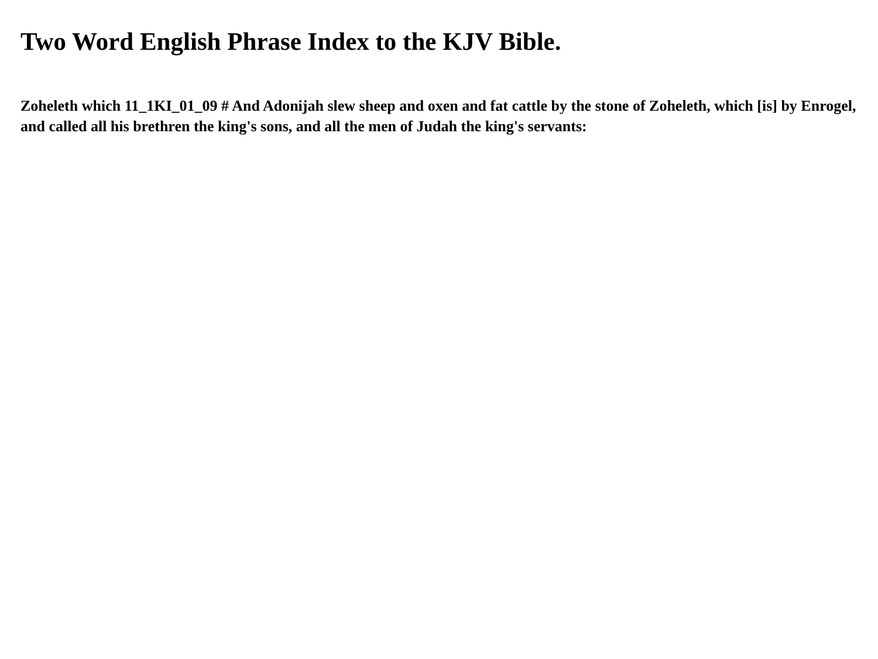Two Word English Phrase Index to the KJV Bible.
Zoheleth which 11_1KI_01_09 # And Adonijah slew sheep and oxen and fat cattle by the stone of Zoheleth, which [is] by Enrogel, and called all his brethren the king's sons, and all the men of Judah the king's servants: